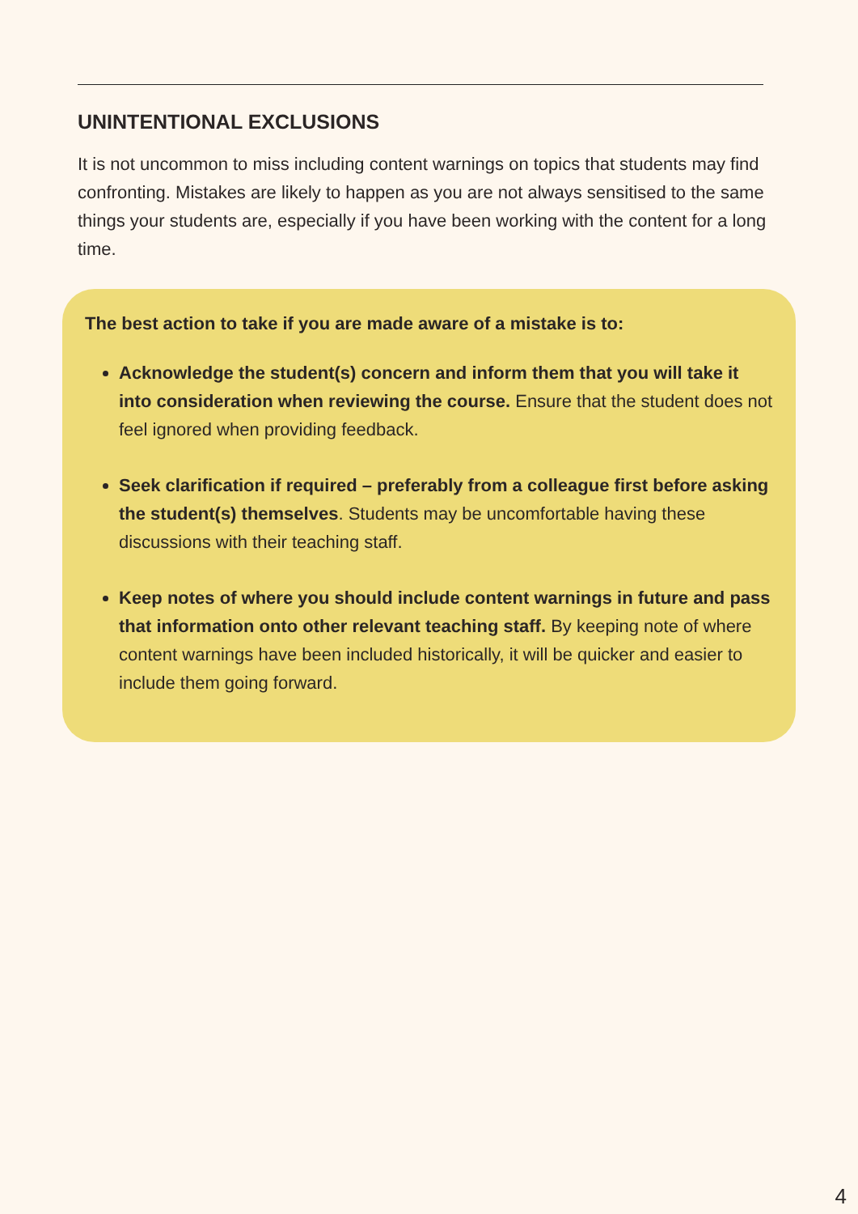UNINTENTIONAL EXCLUSIONS
It is not uncommon to miss including content warnings on topics that students may find confronting. Mistakes are likely to happen as you are not always sensitised to the same things your students are, especially if you have been working with the content for a long time.
The best action to take if you are made aware of a mistake is to:
Acknowledge the student(s) concern and inform them that you will take it into consideration when reviewing the course. Ensure that the student does not feel ignored when providing feedback.
Seek clarification if required – preferably from a colleague first before asking the student(s) themselves. Students may be uncomfortable having these discussions with their teaching staff.
Keep notes of where you should include content warnings in future and pass that information onto other relevant teaching staff. By keeping note of where content warnings have been included historically, it will be quicker and easier to include them going forward.
4